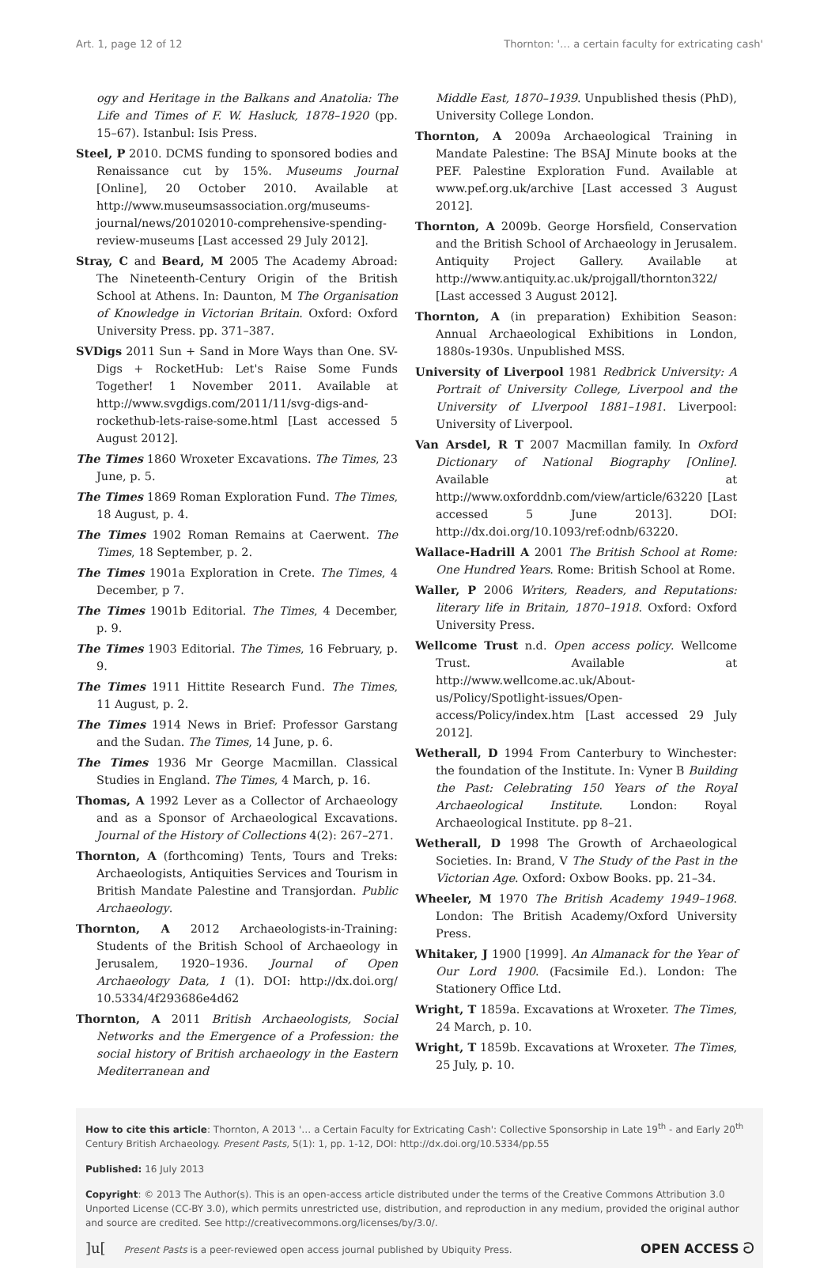Art. 1, page 12 of 12 Thornton: '… a certain faculty for extricating cash'
ogy and Heritage in the Balkans and Anatolia: The Life and Times of F. W. Hasluck, 1878–1920 (pp. 15–67). Istanbul: Isis Press.
Steel, P 2010. DCMS funding to sponsored bodies and Renaissance cut by 15%. Museums Journal [Online], 20 October 2010. Available at http://www.museumsassociation.org/museums-journal/news/20102010-comprehensive-spending-review-museums [Last accessed 29 July 2012].
Stray, C and Beard, M 2005 The Academy Abroad: The Nineteenth-Century Origin of the British School at Athens. In: Daunton, M The Organisation of Knowledge in Victorian Britain. Oxford: Oxford University Press. pp. 371–387.
SVDigs 2011 Sun + Sand in More Ways than One. SV-Digs + RocketHub: Let's Raise Some Funds Together! 1 November 2011. Available at http://www.svgdigs.com/2011/11/svg-digs-and-rockethub-lets-raise-some.html [Last accessed 5 August 2012].
The Times 1860 Wroxeter Excavations. The Times, 23 June, p. 5.
The Times 1869 Roman Exploration Fund. The Times, 18 August, p. 4.
The Times 1902 Roman Remains at Caerwent. The Times, 18 September, p. 2.
The Times 1901a Exploration in Crete. The Times, 4 December, p 7.
The Times 1901b Editorial. The Times, 4 December, p. 9.
The Times 1903 Editorial. The Times, 16 February, p. 9.
The Times 1911 Hittite Research Fund. The Times, 11 August, p. 2.
The Times 1914 News in Brief: Professor Garstang and the Sudan. The Times, 14 June, p. 6.
The Times 1936 Mr George Macmillan. Classical Studies in England. The Times, 4 March, p. 16.
Thomas, A 1992 Lever as a Collector of Archaeology and as a Sponsor of Archaeological Excavations. Journal of the History of Collections 4(2): 267–271.
Thornton, A (forthcoming) Tents, Tours and Treks: Archaeologists, Antiquities Services and Tourism in British Mandate Palestine and Transjordan. Public Archaeology.
Thornton, A 2012 Archaeologists-in-Training: Students of the British School of Archaeology in Jerusalem, 1920–1936. Journal of Open Archaeology Data, 1 (1). DOI: http://dx.doi.org/ 10.5334/4f293686e4d62
Thornton, A 2011 British Archaeologists, Social Networks and the Emergence of a Profession: the social history of British archaeology in the Eastern Mediterranean and
Middle East, 1870–1939. Unpublished thesis (PhD), University College London.
Thornton, A 2009a Archaeological Training in Mandate Palestine: The BSAJ Minute books at the PEF. Palestine Exploration Fund. Available at www.pef.org.uk/archive [Last accessed 3 August 2012].
Thornton, A 2009b. George Horsfield, Conservation and the British School of Archaeology in Jerusalem. Antiquity Project Gallery. Available at http://www.antiquity.ac.uk/projgall/thornton322/ [Last accessed 3 August 2012].
Thornton, A (in preparation) Exhibition Season: Annual Archaeological Exhibitions in London, 1880s-1930s. Unpublished MSS.
University of Liverpool 1981 Redbrick University: A Portrait of University College, Liverpool and the University of LIverpool 1881–1981. Liverpool: University of Liverpool.
Van Arsdel, R T 2007 Macmillan family. In Oxford Dictionary of National Biography [Online]. Available at http://www.oxforddnb.com/view/article/63220 [Last accessed 5 June 2013]. DOI: http://dx.doi.org/10.1093/ref:odnb/63220.
Wallace-Hadrill A 2001 The British School at Rome: One Hundred Years. Rome: British School at Rome.
Waller, P 2006 Writers, Readers, and Reputations: literary life in Britain, 1870–1918. Oxford: Oxford University Press.
Wellcome Trust n.d. Open access policy. Wellcome Trust. Available at http://www.wellcome.ac.uk/About-us/Policy/Spotlight-issues/Open-access/Policy/index.htm [Last accessed 29 July 2012].
Wetherall, D 1994 From Canterbury to Winchester: the foundation of the Institute. In: Vyner B Building the Past: Celebrating 150 Years of the Royal Archaeological Institute. London: Royal Archaeological Institute. pp 8–21.
Wetherall, D 1998 The Growth of Archaeological Societies. In: Brand, V The Study of the Past in the Victorian Age. Oxford: Oxbow Books. pp. 21–34.
Wheeler, M 1970 The British Academy 1949–1968. London: The British Academy/Oxford University Press.
Whitaker, J 1900 [1999]. An Almanack for the Year of Our Lord 1900. (Facsimile Ed.). London: The Stationery Office Ltd.
Wright, T 1859a. Excavations at Wroxeter. The Times, 24 March, p. 10.
Wright, T 1859b. Excavations at Wroxeter. The Times, 25 July, p. 10.
How to cite this article: Thornton, A 2013 '… a Certain Faculty for Extricating Cash': Collective Sponsorship in Late 19<sup>th</sup> - and Early 20<sup>th</sup> Century British Archaeology. Present Pasts, 5(1): 1, pp. 1-12, DOI: http://dx.doi.org/10.5334/pp.55
Published: 16 July 2013
Copyright: © 2013 The Author(s). This is an open-access article distributed under the terms of the Creative Commons Attribution 3.0 Unported License (CC-BY 3.0), which permits unrestricted use, distribution, and reproduction in any medium, provided the original author and source are credited. See http://creativecommons.org/licenses/by/3.0/.
]u[ Present Pasts is a peer-reviewed open access journal published by Ubiquity Press. OPEN ACCESS ට